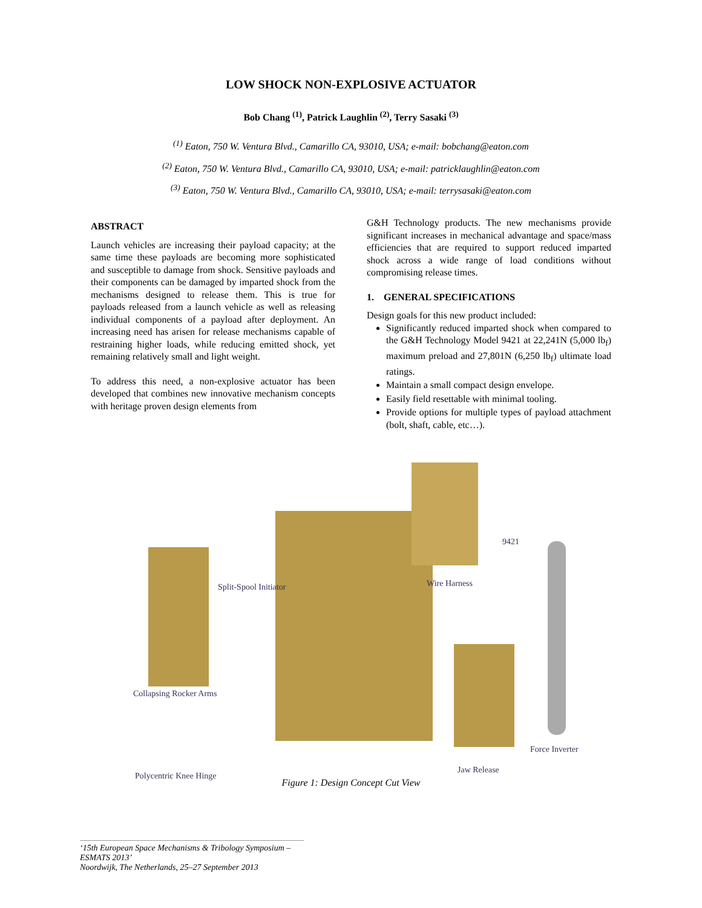LOW SHOCK NON-EXPLOSIVE ACTUATOR
Bob Chang <sup>(1)</sup>, Patrick Laughlin <sup>(2)</sup>, Terry Sasaki <sup>(3)</sup>
<sup>(1)</sup> Eaton, 750 W. Ventura Blvd., Camarillo CA, 93010, USA; e-mail: bobchang@eaton.com
<sup>(2)</sup> Eaton, 750 W. Ventura Blvd., Camarillo CA, 93010, USA; e-mail: patricklaughlin@eaton.com
<sup>(3)</sup> Eaton, 750 W. Ventura Blvd., Camarillo CA, 93010, USA; e-mail: terrysasaki@eaton.com
ABSTRACT
Launch vehicles are increasing their payload capacity; at the same time these payloads are becoming more sophisticated and susceptible to damage from shock. Sensitive payloads and their components can be damaged by imparted shock from the mechanisms designed to release them. This is true for payloads released from a launch vehicle as well as releasing individual components of a payload after deployment. An increasing need has arisen for release mechanisms capable of restraining higher loads, while reducing emitted shock, yet remaining relatively small and light weight.
To address this need, a non-explosive actuator has been developed that combines new innovative mechanism concepts with heritage proven design elements from
G&H Technology products. The new mechanisms provide significant increases in mechanical advantage and space/mass efficiencies that are required to support reduced imparted shock across a wide range of load conditions without compromising release times.
1. GENERAL SPECIFICATIONS
Design goals for this new product included:
Significantly reduced imparted shock when compared to the G&H Technology Model 9421 at 22,241N (5,000 lb<sub>f</sub>) maximum preload and 27,801N (6,250 lb<sub>f</sub>) ultimate load ratings.
Maintain a small compact design envelope.
Easily field resettable with minimal tooling.
Provide options for multiple types of payload attachment (bolt, shaft, cable, etc…).
Split-Spool Initiator Wire Harness
9421
Collapsing Rocker Arms
Force Inverter
Jaw Release
Polycentric Knee Hinge
Figure 1: Design Concept Cut View
‘15th European Space Mechanisms & Tribology Symposium – ESMATS 2013’
Noordwijk, The Netherlands, 25–27 September 2013